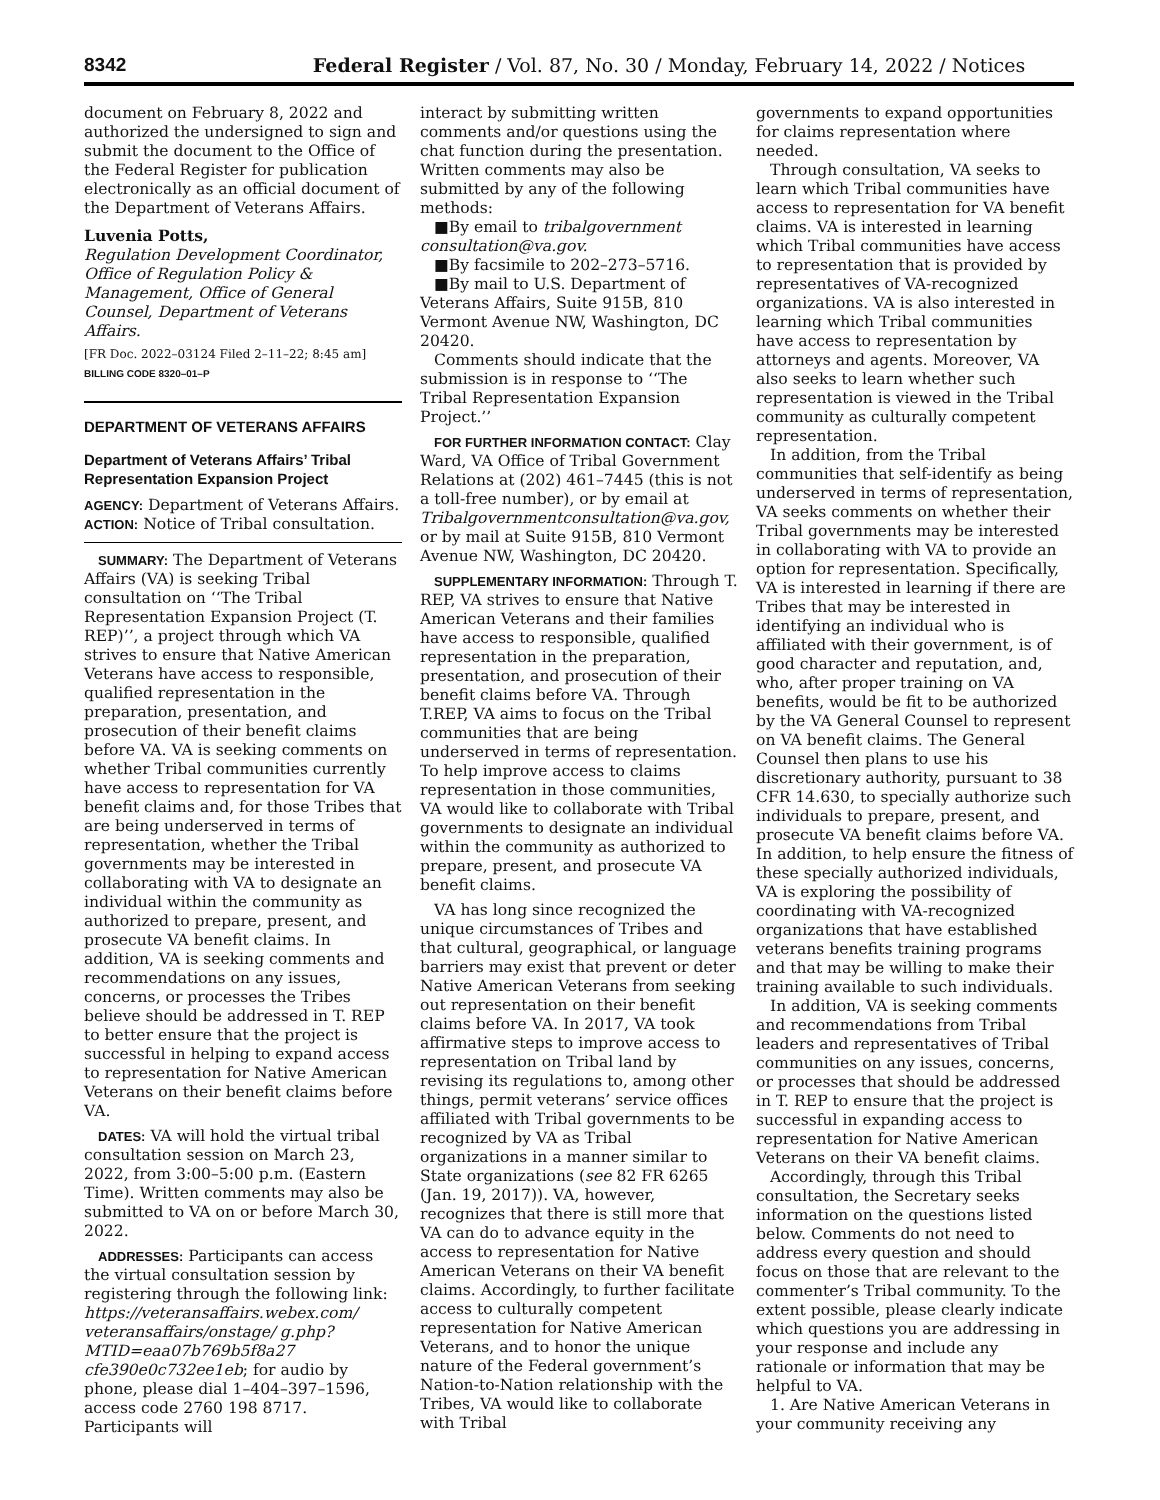8342 Federal Register / Vol. 87, No. 30 / Monday, February 14, 2022 / Notices
document on February 8, 2022 and authorized the undersigned to sign and submit the document to the Office of the Federal Register for publication electronically as an official document of the Department of Veterans Affairs.
Luvenia Potts,
Regulation Development Coordinator, Office of Regulation Policy & Management, Office of General Counsel, Department of Veterans Affairs.
[FR Doc. 2022–03124 Filed 2–11–22; 8:45 am]
BILLING CODE 8320–01–P
DEPARTMENT OF VETERANS AFFAIRS
Department of Veterans Affairs’ Tribal Representation Expansion Project
AGENCY: Department of Veterans Affairs.
ACTION: Notice of Tribal consultation.
SUMMARY: The Department of Veterans Affairs (VA) is seeking Tribal consultation on ‘‘The Tribal Representation Expansion Project (T. REP)’’, a project through which VA strives to ensure that Native American Veterans have access to responsible, qualified representation in the preparation, presentation, and prosecution of their benefit claims before VA. VA is seeking comments on whether Tribal communities currently have access to representation for VA benefit claims and, for those Tribes that are being underserved in terms of representation, whether the Tribal governments may be interested in collaborating with VA to designate an individual within the community as authorized to prepare, present, and prosecute VA benefit claims. In addition, VA is seeking comments and recommendations on any issues, concerns, or processes the Tribes believe should be addressed in T. REP to better ensure that the project is successful in helping to expand access to representation for Native American Veterans on their benefit claims before VA.
DATES: VA will hold the virtual tribal consultation session on March 23, 2022, from 3:00–5:00 p.m. (Eastern Time). Written comments may also be submitted to VA on or before March 30, 2022.
ADDRESSES: Participants can access the virtual consultation session by registering through the following link: https://veteransaffairs.webex.com/ veteransaffairs/onstage/ g.php?MTID=eaa07b769b5f8a27 cfe390e0c732ee1eb; for audio by phone, please dial 1–404–397–1596, access code 2760 198 8717. Participants will
interact by submitting written comments and/or questions using the chat function during the presentation. Written comments may also be submitted by any of the following methods:
■By email to tribalgovernment consultation@va.gov.
■By facsimile to 202–273–5716.
■By mail to U.S. Department of Veterans Affairs, Suite 915B, 810 Vermont Avenue NW, Washington, DC 20420.
Comments should indicate that the submission is in response to ‘‘The Tribal Representation Expansion Project.’’
FOR FURTHER INFORMATION CONTACT: Clay Ward, VA Office of Tribal Government Relations at (202) 461–7445 (this is not a toll-free number), or by email at Tribalgovernmentconsultation@va.gov, or by mail at Suite 915B, 810 Vermont Avenue NW, Washington, DC 20420.
SUPPLEMENTARY INFORMATION: Through T. REP, VA strives to ensure that Native American Veterans and their families have access to responsible, qualified representation in the preparation, presentation, and prosecution of their benefit claims before VA. Through T.REP, VA aims to focus on the Tribal communities that are being underserved in terms of representation. To help improve access to claims representation in those communities, VA would like to collaborate with Tribal governments to designate an individual within the community as authorized to prepare, present, and prosecute VA benefit claims.
VA has long since recognized the unique circumstances of Tribes and that cultural, geographical, or language barriers may exist that prevent or deter Native American Veterans from seeking out representation on their benefit claims before VA. In 2017, VA took affirmative steps to improve access to representation on Tribal land by revising its regulations to, among other things, permit veterans’ service offices affiliated with Tribal governments to be recognized by VA as Tribal organizations in a manner similar to State organizations (see 82 FR 6265 (Jan. 19, 2017)). VA, however, recognizes that there is still more that VA can do to advance equity in the access to representation for Native American Veterans on their VA benefit claims. Accordingly, to further facilitate access to culturally competent representation for Native American Veterans, and to honor the unique nature of the Federal government’s Nation-to-Nation relationship with the Tribes, VA would like to collaborate with Tribal
governments to expand opportunities for claims representation where needed.
Through consultation, VA seeks to learn which Tribal communities have access to representation for VA benefit claims. VA is interested in learning which Tribal communities have access to representation that is provided by representatives of VA-recognized organizations. VA is also interested in learning which Tribal communities have access to representation by attorneys and agents. Moreover, VA also seeks to learn whether such representation is viewed in the Tribal community as culturally competent representation.
In addition, from the Tribal communities that self-identify as being underserved in terms of representation, VA seeks comments on whether their Tribal governments may be interested in collaborating with VA to provide an option for representation. Specifically, VA is interested in learning if there are Tribes that may be interested in identifying an individual who is affiliated with their government, is of good character and reputation, and, who, after proper training on VA benefits, would be fit to be authorized by the VA General Counsel to represent on VA benefit claims. The General Counsel then plans to use his discretionary authority, pursuant to 38 CFR 14.630, to specially authorize such individuals to prepare, present, and prosecute VA benefit claims before VA. In addition, to help ensure the fitness of these specially authorized individuals, VA is exploring the possibility of coordinating with VA-recognized organizations that have established veterans benefits training programs and that may be willing to make their training available to such individuals.
In addition, VA is seeking comments and recommendations from Tribal leaders and representatives of Tribal communities on any issues, concerns, or processes that should be addressed in T. REP to ensure that the project is successful in expanding access to representation for Native American Veterans on their VA benefit claims.
Accordingly, through this Tribal consultation, the Secretary seeks information on the questions listed below. Comments do not need to address every question and should focus on those that are relevant to the commenter’s Tribal community. To the extent possible, please clearly indicate which questions you are addressing in your response and include any rationale or information that may be helpful to VA.
1. Are Native American Veterans in your community receiving any